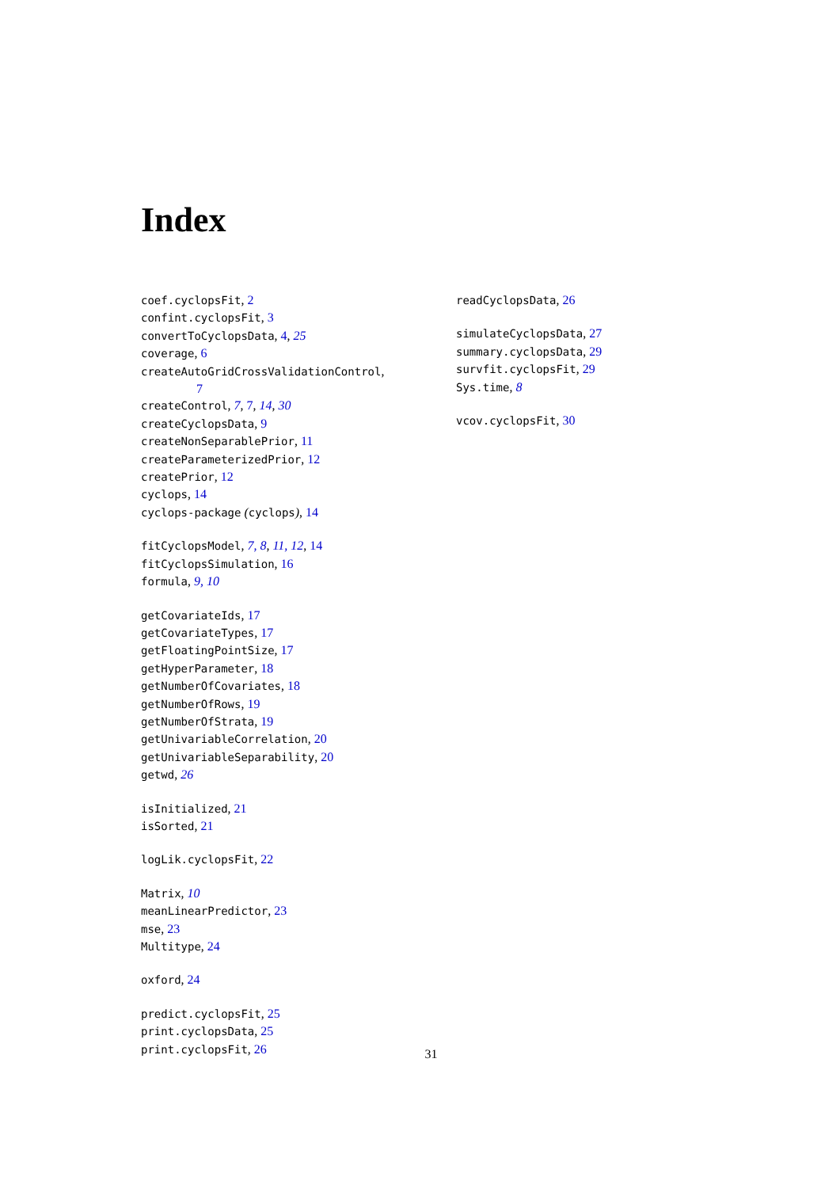Index
coef.cyclopsFit, 2
confint.cyclopsFit, 3
convertToCyclopsData, 4, 25
coverage, 6
createAutoGridCrossValidationControl,
7
createControl, 7, 7, 14, 30
createCyclopsData, 9
createNonSeparablePrior, 11
createParameterizedPrior, 12
createPrior, 12
cyclops, 14
cyclops-package (cyclops), 14
fitCyclopsModel, 7, 8, 11, 12, 14
fitCyclopsSimulation, 16
formula, 9, 10
getCovariateIds, 17
getCovariateTypes, 17
getFloatingPointSize, 17
getHyperParameter, 18
getNumberOfCovariates, 18
getNumberOfRows, 19
getNumberOfStrata, 19
getUnivariableCorrelation, 20
getUnivariableSeparability, 20
getwd, 26
isInitialized, 21
isSorted, 21
logLik.cyclopsFit, 22
Matrix, 10
meanLinearPredictor, 23
mse, 23
Multitype, 24
oxford, 24
predict.cyclopsFit, 25
print.cyclopsData, 25
print.cyclopsFit, 26
readCyclopsData, 26
simulateCyclopsData, 27
summary.cyclopsData, 29
survfit.cyclopsFit, 29
Sys.time, 8
vcov.cyclopsFit, 30
31